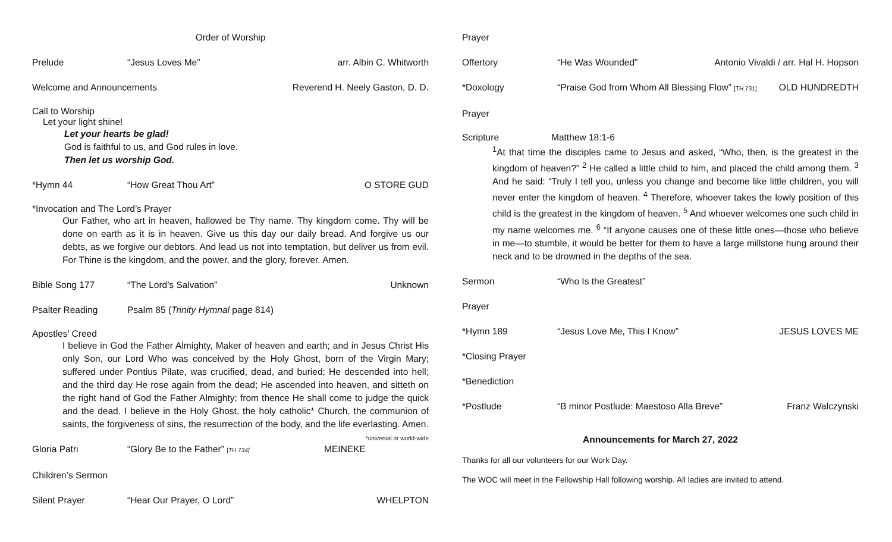Order of Worship
Prelude “Jesus Loves Me” arr. Albin C. Whitworth
Welcome and Announcements Reverend H. Neely Gaston, D. D.
Call to Worship
Let your light shine!
Let your hearts be glad!
God is faithful to us, and God rules in love.
Then let us worship God.
*Hymn 44 “How Great Thou Art” O STORE GUD
*Invocation and The Lord’s Prayer
Our Father, who art in heaven, hallowed be Thy name. Thy kingdom come. Thy will be done on earth as it is in heaven. Give us this day our daily bread. And forgive us our debts, as we forgive our debtors. And lead us not into temptation, but deliver us from evil. For Thine is the kingdom, and the power, and the glory, forever. Amen.
Bible Song 177 “The Lord’s Salvation” Unknown
Psalter Reading Psalm 85 (Trinity Hymnal page 814)
Apostles’ Creed
I believe in God the Father Almighty, Maker of heaven and earth; and in Jesus Christ His only Son, our Lord Who was conceived by the Holy Ghost, born of the Virgin Mary; suffered under Pontius Pilate, was crucified, dead, and buried; He descended into hell; and the third day He rose again from the dead; He ascended into heaven, and sitteth on the right hand of God the Father Almighty; from thence He shall come to judge the quick and the dead. I believe in the Holy Ghost, the holy catholic* Church, the communion of saints, the forgiveness of sins, the resurrection of the body, and the life everlasting. Amen. *universal or world-wide
Gloria Patri “Glory Be to the Father” [TH 734]
MEINEKE
Children’s Sermon
Silent Prayer “Hear Our Prayer, O Lord” WHELPTON
Prayer
Offertory “He Was Wounded” Antonio Vivaldi / arr. Hal H. Hopson
*Doxology “Praise God from Whom All Blessing Flow” [TH 731]
OLD HUNDREDTH
Prayer
Scripture Matthew 18:1-6
<sup>1</sup> At that time the disciples came to Jesus and asked, “Who, then, is the greatest in the kingdom of heaven?” <sup>2</sup> He called a little child to him, and placed the child among them. <sup>3</sup> And he said: “Truly I tell you, unless you change and become like little children, you will never enter the kingdom of heaven. <sup>4</sup> Therefore, whoever takes the lowly position of this child is the greatest in the kingdom of heaven. <sup>5</sup> And whoever welcomes one such child in my name welcomes me. <sup>6</sup> “If anyone causes one of these little ones—those who believe in me—to stumble, it would be better for them to have a large millstone hung around their neck and to be drowned in the depths of the sea.
Sermon “Who Is the Greatest”
Prayer
*Hymn 189 “Jesus Love Me, This I Know” JESUS LOVES ME
*Closing Prayer
*Benediction
*Postlude “B minor Postlude: Maestoso Alla Breve”
Franz Walczynski
Announcements for March 27, 2022
Thanks for all our volunteers for our Work Day.
The WOC will meet in the Fellowship Hall following worship. All ladies are invited to attend.